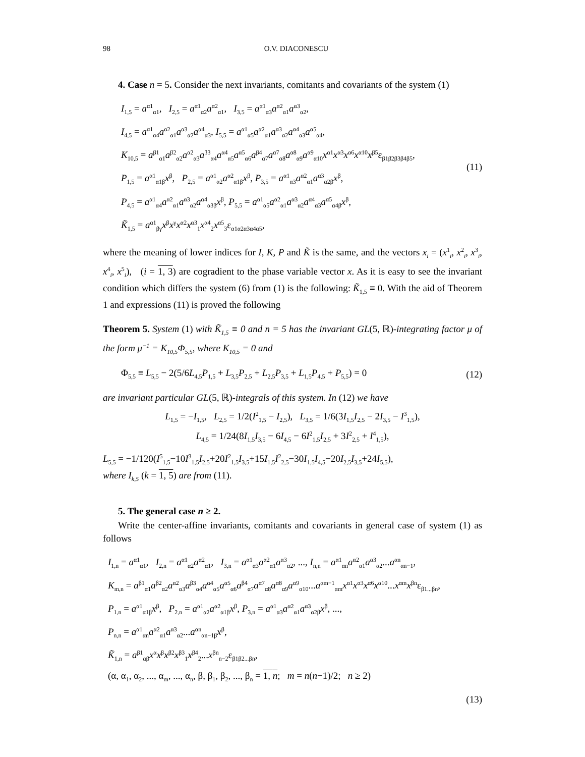98 O.V. DIACONESCU
4. Case n = 5. Consider the next invariants, comitants and covariants of the system (1)
I<sub>1,5</sub> = a<sup>α1</sup><sub>α1</sub>, I<sub>2,5</sub> = a<sup>α1</sup><sub>α2</sub>a<sup>α2</sup><sub>α1</sub>, I<sub>3,5</sub> = a<sup>α1</sup><sub>α3</sub>a<sup>α2</sup><sub>α1</sub>a<sup>α3</sup><sub>α2</sub>,
I<sub>4,5</sub> = a<sup>α1</sup><sub>α4</sub>a<sup>α2</sup><sub>α1</sub>a<sup>α3</sup><sub>α2</sub>a<sup>α4</sup><sub>α3</sub>, I<sub>5,5</sub> = a<sup>α1</sup><sub>α5</sub>a<sup>α2</sup><sub>α1</sub>a<sup>α3</sup><sub>α2</sub>a<sup>α4</sup><sub>α3</sub>a<sup>α5</sup><sub>α4</sub>,
K<sub>10,5</sub> = a<sup>β1</sup><sub>α1</sub>a<sup>β2</sup><sub>α2</sub>a<sup>α2</sup><sub>α3</sub>a<sup>β3</sup><sub>α4</sub>a<sup>α4</sup><sub>α5</sub>a<sup>α5</sup><sub>α6</sub>a<sup>β4</sup><sub>α7</sub>a<sup>α7</sup><sub>α8</sub>a<sup>α8</sup><sub>α9</sub>a<sup>α9</sup><sub>α10</sub>x<sup>α1</sup>x<sup>α3</sup>x<sup>α6</sup>x<sup>α10</sup>x<sup>β5</sup>ε<sub>β1β2β3β4β5</sub>,
P<sub>1,5</sub> = a<sup>α1</sup><sub>α1β</sub>x<sup>β</sup>, P<sub>2,5</sub> = a<sup>α1</sup><sub>α2</sub>a<sup>α2</sup><sub>α1β</sub>x<sup>β</sup>, P<sub>3,5</sub> = a<sup>α1</sup><sub>α3</sub>a<sup>α2</sup><sub>α1</sub>a<sup>α3</sup><sub>α2β</sub>x<sup>β</sup>,
P<sub>4,5</sub> = a<sup>α1</sup><sub>α4</sub>a<sup>α2</sup><sub>α1</sub>a<sup>α3</sup><sub>α2</sub>a<sup>α4</sup><sub>α3β</sub>x<sup>β</sup>, P<sub>5,5</sub> = a<sup>α1</sup><sub>α5</sub>a<sup>α2</sup><sub>α1</sub>a<sup>α3</sup><sub>α2</sub>a<sup>α4</sup><sub>α3</sub>a<sup>α5</sup><sub>α4β</sub>x<sup>β</sup>,
K̃<sub>1,5</sub> = a<sup>α1</sup><sub>βγ</sub>x<sup>β</sup>x<sup>γ</sup>x<sup>α2</sup>x<sup>α3</sup><sub>1</sub>x<sup>α4</sup><sub>2</sub>x<sup>α5</sup><sub>3</sub>ε<sub>α1α2α3α4α5</sub>,
(11)
where the meaning of lower indices for I, K, P and K̃ is the same, and the vectors x<sub>i</sub> = (x<sup>1</sup><sub>i</sub>, x<sup>2</sup><sub>i</sub>, x<sup>3</sup><sub>i</sub>, x<sup>4</sup><sub>i</sub>, x<sup>5</sup><sub>i</sub>), (i = 1, 3) are cogradient to the phase variable vector x. As it is easy to see the invariant condition which differs the system (6) from (1) is the following: K̃<sub>1,5</sub> ≡ 0. With the aid of Theorem 1 and expressions (11) is proved the following
Theorem 5. System (1) with K̃<sub>1,5</sub> ≡ 0 and n = 5 has the invariant GL(5, ℝ)-integrating factor μ of the form μ<sup>−1</sup> = K<sub>10,5</sub>Φ<sub>5,5</sub>, where K<sub>10,5</sub> = 0 and
Φ<sub>5,5</sub> ≡ L<sub>5,5</sub> − 2(5/6L<sub>4,5</sub>P<sub>1,5</sub> + L<sub>3,5</sub>P<sub>2,5</sub> + L<sub>2,5</sub>P<sub>3,5</sub> + L<sub>1,5</sub>P<sub>4,5</sub> + P<sub>5,5</sub>) = 0
(12)
are invariant particular GL(5, ℝ)-integrals of this system. In (12) we have
L<sub>1,5</sub> = −I<sub>1,5</sub>, L<sub>2,5</sub> = 1/2(I<sup>2</sup><sub>1,5</sub> − I<sub>2,5</sub>), L<sub>3,5</sub> = 1/6(3I<sub>1,5</sub>I<sub>2,5</sub> − 2I<sub>3,5</sub> − I<sup>3</sup><sub>1,5</sub>),
L<sub>4,5</sub> = 1/24(8I<sub>1,5</sub>I<sub>3,5</sub> − 6I<sub>4,5</sub> − 6I<sup>2</sup><sub>1,5</sub>I<sub>2,5</sub> + 3I<sup>2</sup><sub>2,5</sub> + I<sup>4</sup><sub>1,5</sub>),
L<sub>5,5</sub> = −1/120(I<sup>5</sup><sub>1,5</sub>−10I<sup>3</sup><sub>1,5</sub>I<sub>2,5</sub>+20I<sup>2</sup><sub>1,5</sub>I<sub>3,5</sub>+15I<sub>1,5</sub>I<sup>2</sup><sub>2,5</sub>−30I<sub>1,5</sub>I<sub>4,5</sub>−20I<sub>2,5</sub>I<sub>3,5</sub>+24I<sub>5,5</sub>),
where I<sub>k,5</sub> (k = 1, 5) are from (11).
5. The general case n ≥ 2.
Write the center-affine invariants, comitants and covariants in general case of system (1) as follows
I<sub>1,n</sub> = a<sup>α1</sup><sub>α1</sub>, I<sub>2,n</sub> = a<sup>α1</sup><sub>α2</sub>a<sup>α2</sup><sub>α1</sub>, I<sub>3,n</sub> = a<sup>α1</sup><sub>α3</sub>a<sup>α2</sup><sub>α1</sub>a<sup>α3</sup><sub>α2</sub>, ..., I<sub>n,n</sub> = a<sup>α1</sup><sub>αn</sub>a<sup>α2</sup><sub>α1</sub>a<sup>α3</sup><sub>α2</sub>...a<sup>αn</sup><sub>αn−1</sub>,
K<sub>m,n</sub> = a<sup>β1</sup><sub>α1</sub>a<sup>β2</sup><sub>α2</sub>a<sup>α2</sup><sub>α3</sub>a<sup>β3</sup><sub>α4</sub>a<sup>α4</sup><sub>α5</sub>a<sup>α5</sup><sub>α6</sub>a<sup>β4</sup><sub>α7</sub>a<sup>α7</sup><sub>α8</sub>a<sup>α8</sup><sub>α9</sub>a<sup>α9</sup><sub>α10</sub>...a<sup>αm−1</sup><sub>αm</sub>x<sup>α1</sup>x<sup>α3</sup>x<sup>α6</sup>x<sup>α10</sup>...x<sup>αm</sup>x<sup>βn</sup>ε<sub>β1...βn</sub>,
P<sub>1,n</sub> = a<sup>α1</sup><sub>α1β</sub>x<sup>β</sup>, P<sub>2,n</sub> = a<sup>α1</sup><sub>α2</sub>a<sup>α2</sup><sub>α1β</sub>x<sup>β</sup>, P<sub>3,n</sub> = a<sup>α1</sup><sub>α3</sub>a<sup>α2</sup><sub>α1</sub>a<sup>α3</sup><sub>α2β</sub>x<sup>β</sup>, ...,
P<sub>n,n</sub> = a<sup>α1</sup><sub>αn</sub>a<sup>α2</sup><sub>α1</sub>a<sup>α3</sup><sub>α2</sub>...a<sup>αn</sup><sub>αn−1β</sub>x<sup>β</sup>,
K̃<sub>1,n</sub> = a<sup>β1</sup><sub>αβ</sub>x<sup>α</sup>x<sup>β</sup>x<sup>β2</sup>x<sup>β3</sup><sub>1</sub>x<sup>β4</sup><sub>2</sub>...x<sup>βn</sup><sub>n−2</sub>ε<sub>β1β2...βn</sub>,
(α, α<sub>1</sub>, α<sub>2</sub>, ..., α<sub>m</sub>, ..., α<sub>n</sub>, β, β<sub>1</sub>, β<sub>2</sub>, ..., β<sub>n</sub> = 1, n; m = n(n−1)/2; n ≥ 2)
(13)